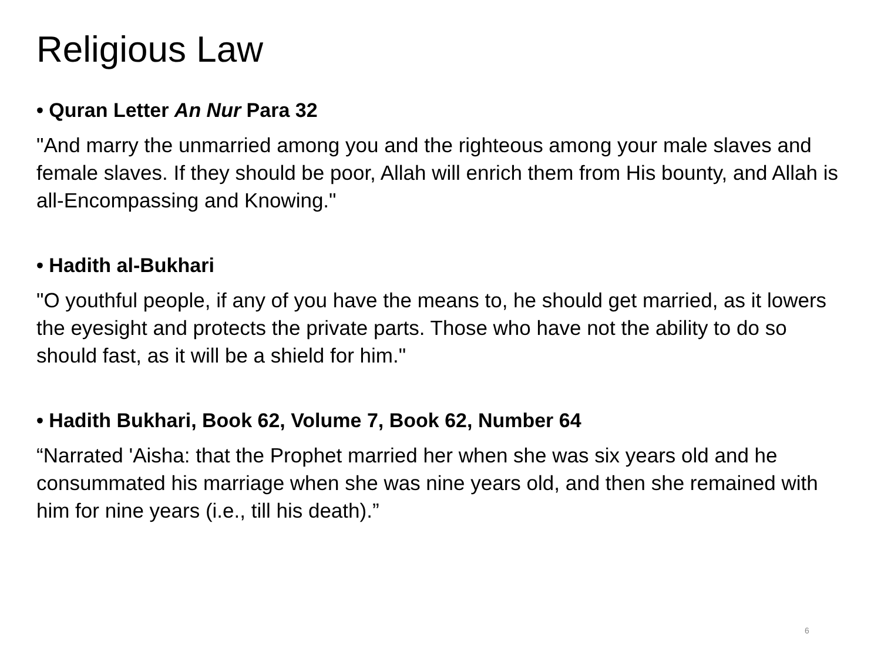Religious Law
• Quran Letter An Nur Para 32
"And marry the unmarried among you and the righteous among your male slaves and female slaves. If they should be poor, Allah will enrich them from His bounty, and Allah is all-Encompassing and Knowing."
• Hadith al-Bukhari
"O youthful people, if any of you have the means to, he should get married, as it lowers the eyesight and protects the private parts. Those who have not the ability to do so should fast, as it will be a shield for him."
• Hadith Bukhari, Book 62, Volume 7, Book 62, Number 64
“Narrated 'Aisha: that the Prophet married her when she was six years old and he consummated his marriage when she was nine years old, and then she remained with him for nine years (i.e., till his death).”
6